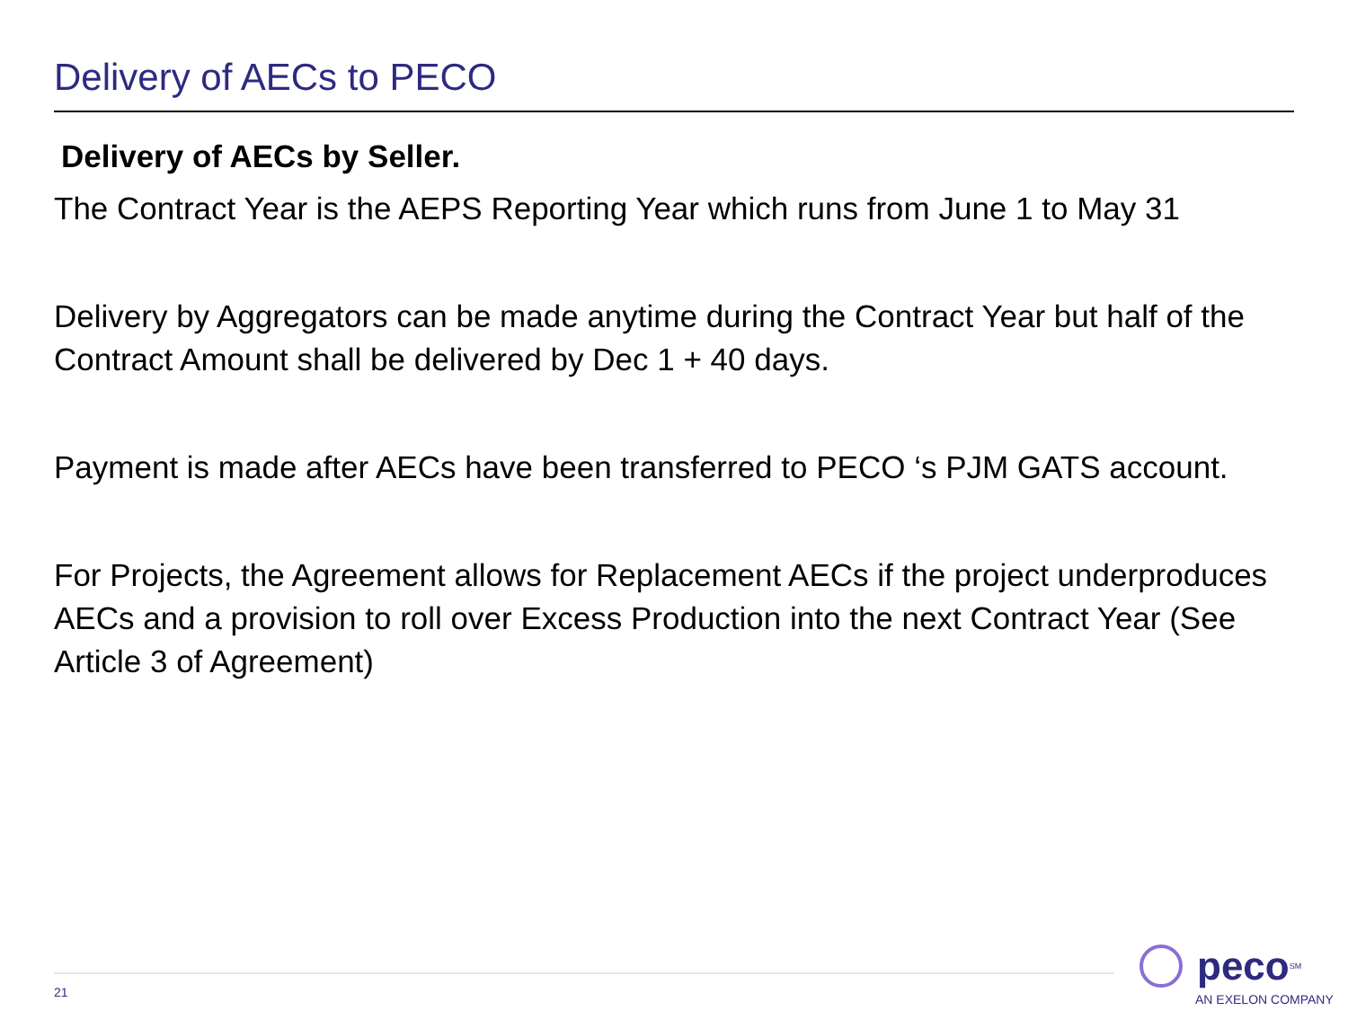Delivery of AECs to PECO
Delivery of AECs by Seller.
The Contract Year is the AEPS Reporting Year which runs from June 1 to May 31
Delivery by Aggregators can be made anytime during the Contract Year but half of the Contract Amount shall be delivered by Dec 1 + 40 days.
Payment is made after AECs have been transferred to PECO ‘s PJM GATS account.
For Projects, the Agreement allows for Replacement AECs if the project underproduces AECs and a provision to roll over Excess Production into the next Contract Year (See Article 3 of Agreement)
21
peco<sup>SM</sup>
AN EXELON COMPANY